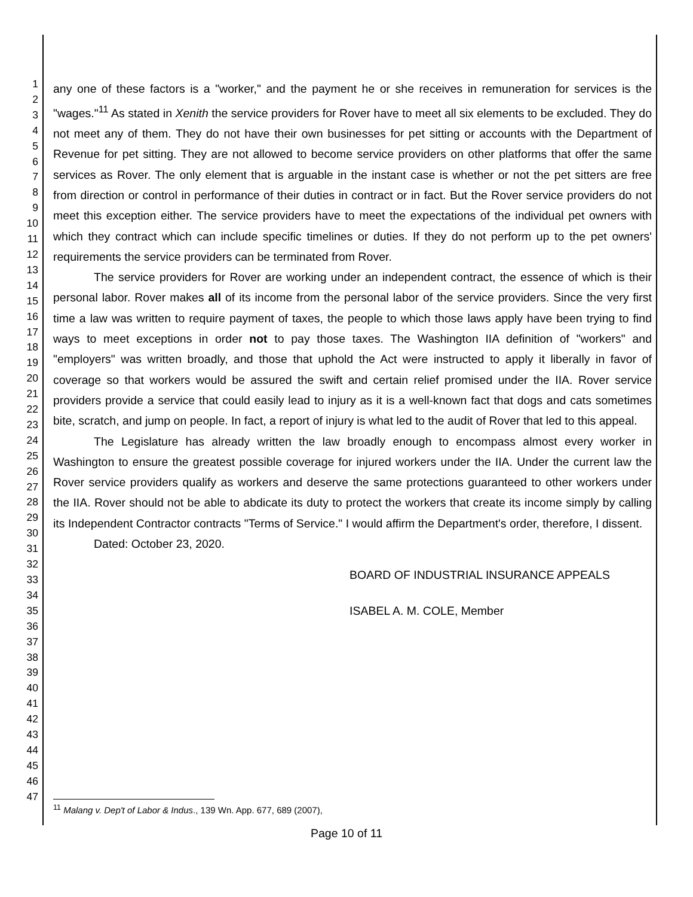1
2
3
4
5
6
7
8
9
10
11
12
13
14
15
16
17
18
19
20
21
22
23
24
25
26
27
28
29
30
31
32
33
34
35
36
37
38
39
40
41
42
43
44
45
46
47
any one of these factors is a "worker," and the payment he or she receives in remuneration for services is the "wages."<sup>11</sup> As stated in Xenith the service providers for Rover have to meet all six elements to be excluded. They do not meet any of them. They do not have their own businesses for pet sitting or accounts with the Department of Revenue for pet sitting. They are not allowed to become service providers on other platforms that offer the same services as Rover. The only element that is arguable in the instant case is whether or not the pet sitters are free from direction or control in performance of their duties in contract or in fact. But the Rover service providers do not meet this exception either. The service providers have to meet the expectations of the individual pet owners with which they contract which can include specific timelines or duties. If they do not perform up to the pet owners' requirements the service providers can be terminated from Rover.
The service providers for Rover are working under an independent contract, the essence of which is their personal labor. Rover makes all of its income from the personal labor of the service providers. Since the very first time a law was written to require payment of taxes, the people to which those laws apply have been trying to find ways to meet exceptions in order not to pay those taxes. The Washington IIA definition of "workers" and "employers" was written broadly, and those that uphold the Act were instructed to apply it liberally in favor of coverage so that workers would be assured the swift and certain relief promised under the IIA. Rover service providers provide a service that could easily lead to injury as it is a well-known fact that dogs and cats sometimes bite, scratch, and jump on people. In fact, a report of injury is what led to the audit of Rover that led to this appeal.
The Legislature has already written the law broadly enough to encompass almost every worker in Washington to ensure the greatest possible coverage for injured workers under the IIA. Under the current law the Rover service providers qualify as workers and deserve the same protections guaranteed to other workers under the IIA. Rover should not be able to abdicate its duty to protect the workers that create its income simply by calling its Independent Contractor contracts "Terms of Service." I would affirm the Department's order, therefore, I dissent.
Dated: October 23, 2020.
BOARD OF INDUSTRIAL INSURANCE APPEALS
ISABEL A. M. COLE, Member
<sup>11</sup> Malang v. Dep't of Labor & Indus., 139 Wn. App. 677, 689 (2007),
Page 10 of 11